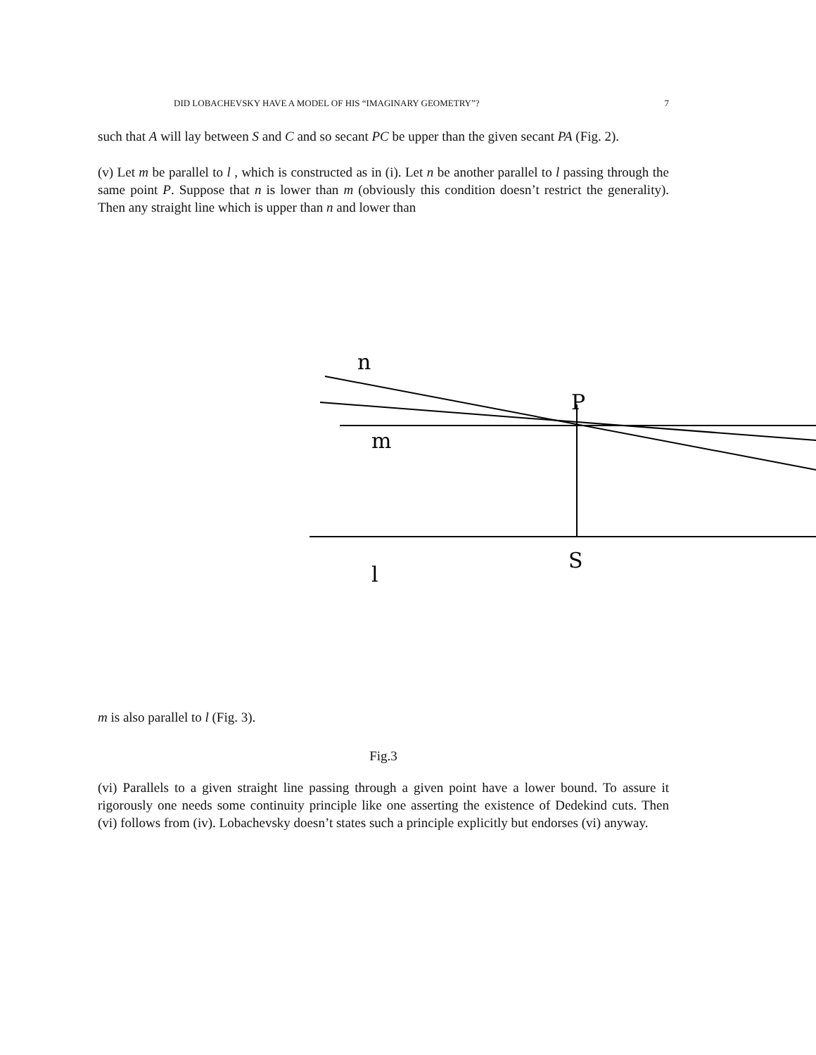DID LOBACHEVSKY HAVE A MODEL OF HIS “IMAGINARY GEOMETRY”? 7
such that A will lay between S and C and so secant PC be upper than the given secant PA (Fig. 2).
(v) Let m be parallel to l , which is constructed as in (i). Let n be another parallel to l passing through the same point P. Suppose that n is lower than m (obviously this condition doesn’t restrict the generality). Then any straight line which is upper than n and lower than
n
P
m
l
S
m is also parallel to l (Fig. 3).
Fig.3
(vi) Parallels to a given straight line passing through a given point have a lower bound. To assure it rigorously one needs some continuity principle like one asserting the existence of Dedekind cuts. Then (vi) follows from (iv). Lobachevsky doesn’t states such a principle explicitly but endorses (vi) anyway.